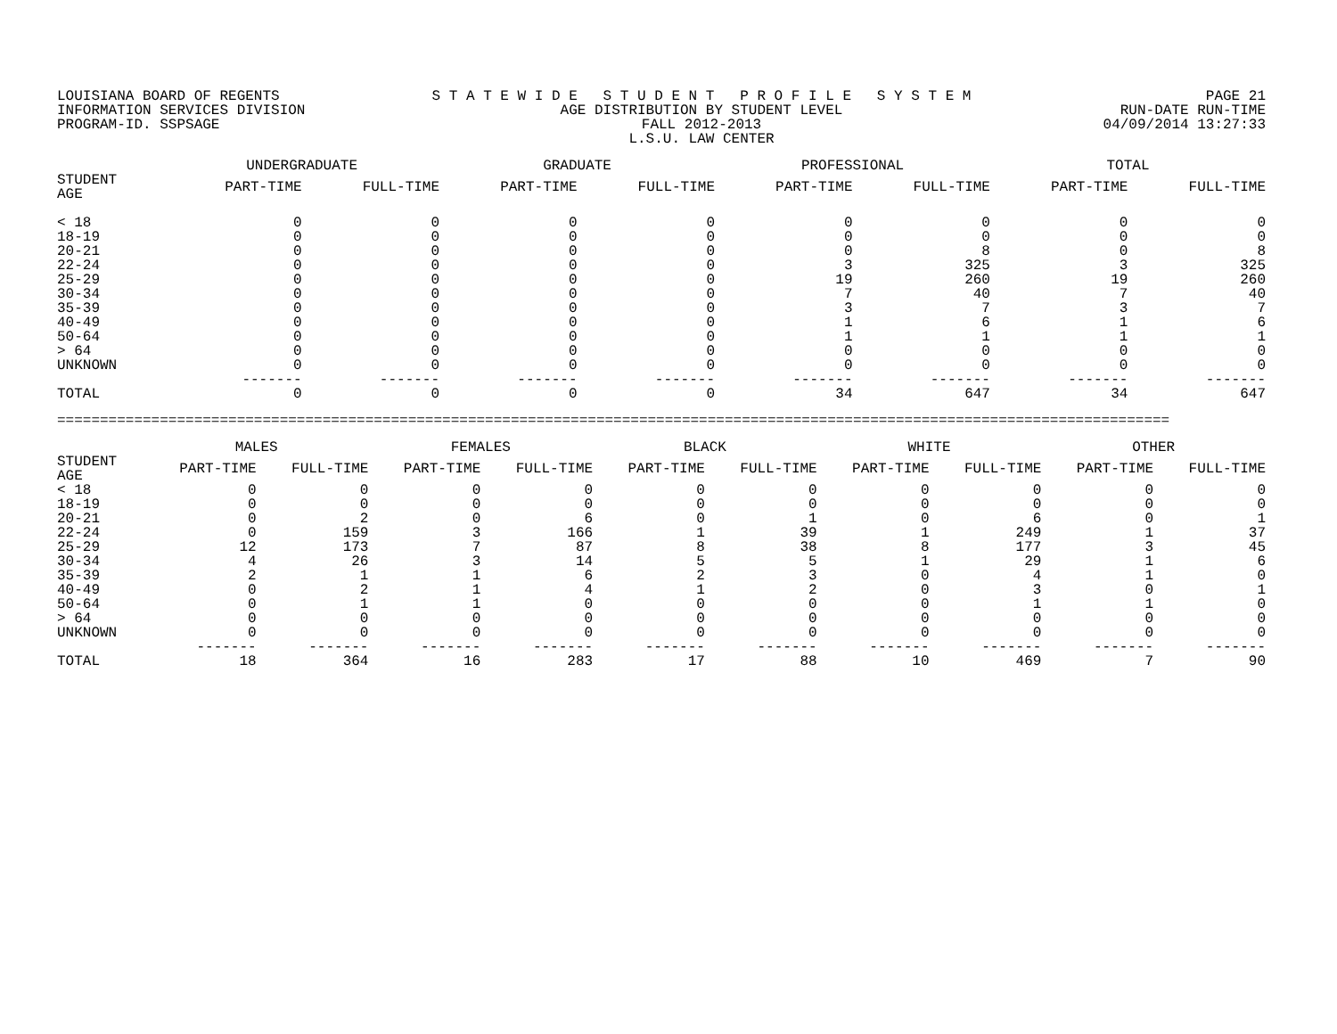LOUISIANA BOARD OF REGENTS
INFORMATION SERVICES DIVISION
PROGRAM-ID. SSPSAGE
S T A T E W I D E S T U D E N T P R O F I L E S Y S T E M
AGE DISTRIBUTION BY STUDENT LEVEL
FALL 2012-2013
L.S.U. LAW CENTER
PAGE 21
RUN-DATE RUN-TIME
04/09/2014 13:27:33
| | UNDERGRADUATE | | GRADUATE | | PROFESSIONAL | | TOTAL | |
| --- | --- | --- | --- | --- | --- | --- | --- | --- |
| STUDENT AGE | PART-TIME | FULL-TIME | PART-TIME | FULL-TIME | PART-TIME | FULL-TIME | PART-TIME | FULL-TIME |
| < 18 | 0 | 0 | 0 | 0 | 0 | 0 | 0 | 0 |
| 18-19 | 0 | 0 | 0 | 0 | 0 | 0 | 0 | 0 |
| 20-21 | 0 | 0 | 0 | 0 | 0 | 8 | 0 | 8 |
| 22-24 | 0 | 0 | 0 | 0 | 3 | 325 | 3 | 325 |
| 25-29 | 0 | 0 | 0 | 0 | 19 | 260 | 19 | 260 |
| 30-34 | 0 | 0 | 0 | 0 | 7 | 40 | 7 | 40 |
| 35-39 | 0 | 0 | 0 | 0 | 3 | 7 | 3 | 7 |
| 40-49 | 0 | 0 | 0 | 0 | 1 | 6 | 1 | 6 |
| 50-64 | 0 | 0 | 0 | 0 | 1 | 1 | 1 | 1 |
| > 64 | 0 | 0 | 0 | 0 | 0 | 0 | 0 | 0 |
| UNKNOWN | 0 | 0 | 0 | 0 | 0 | 0 | 0 | 0 |
| | ------- | ------- | ------- | ------- | ------- | ------- | ------- | ------- |
| TOTAL | 0 | 0 | 0 | 0 | 34 | 647 | 34 | 647 |
==================================================================================================================================
| | MALES | | FEMALES | | BLACK | | WHITE | | OTHER | |
| --- | --- | --- | --- | --- | --- | --- | --- | --- | --- | --- |
| STUDENT AGE | PART-TIME | FULL-TIME | PART-TIME | FULL-TIME | PART-TIME | FULL-TIME | PART-TIME | FULL-TIME | PART-TIME | FULL-TIME |
| < 18 | 0 | 0 | 0 | 0 | 0 | 0 | 0 | 0 | 0 | 0 |
| 18-19 | 0 | 0 | 0 | 0 | 0 | 0 | 0 | 0 | 0 | 0 |
| 20-21 | 0 | 2 | 0 | 6 | 0 | 1 | 0 | 6 | 0 | 1 |
| 22-24 | 0 | 159 | 3 | 166 | 1 | 39 | 1 | 249 | 1 | 37 |
| 25-29 | 12 | 173 | 7 | 87 | 8 | 38 | 8 | 177 | 3 | 45 |
| 30-34 | 4 | 26 | 3 | 14 | 5 | 5 | 1 | 29 | 1 | 6 |
| 35-39 | 2 | 1 | 1 | 6 | 2 | 3 | 0 | 4 | 1 | 0 |
| 40-49 | 0 | 2 | 1 | 4 | 1 | 2 | 0 | 3 | 0 | 1 |
| 50-64 | 0 | 1 | 1 | 0 | 0 | 0 | 0 | 1 | 1 | 0 |
| > 64 | 0 | 0 | 0 | 0 | 0 | 0 | 0 | 0 | 0 | 0 |
| UNKNOWN | 0 | 0 | 0 | 0 | 0 | 0 | 0 | 0 | 0 | 0 |
| | ------- | ------- | ------- | ------- | ------- | ------- | ------- | ------- | ------- | ------- |
| TOTAL | 18 | 364 | 16 | 283 | 17 | 88 | 10 | 469 | 7 | 90 |